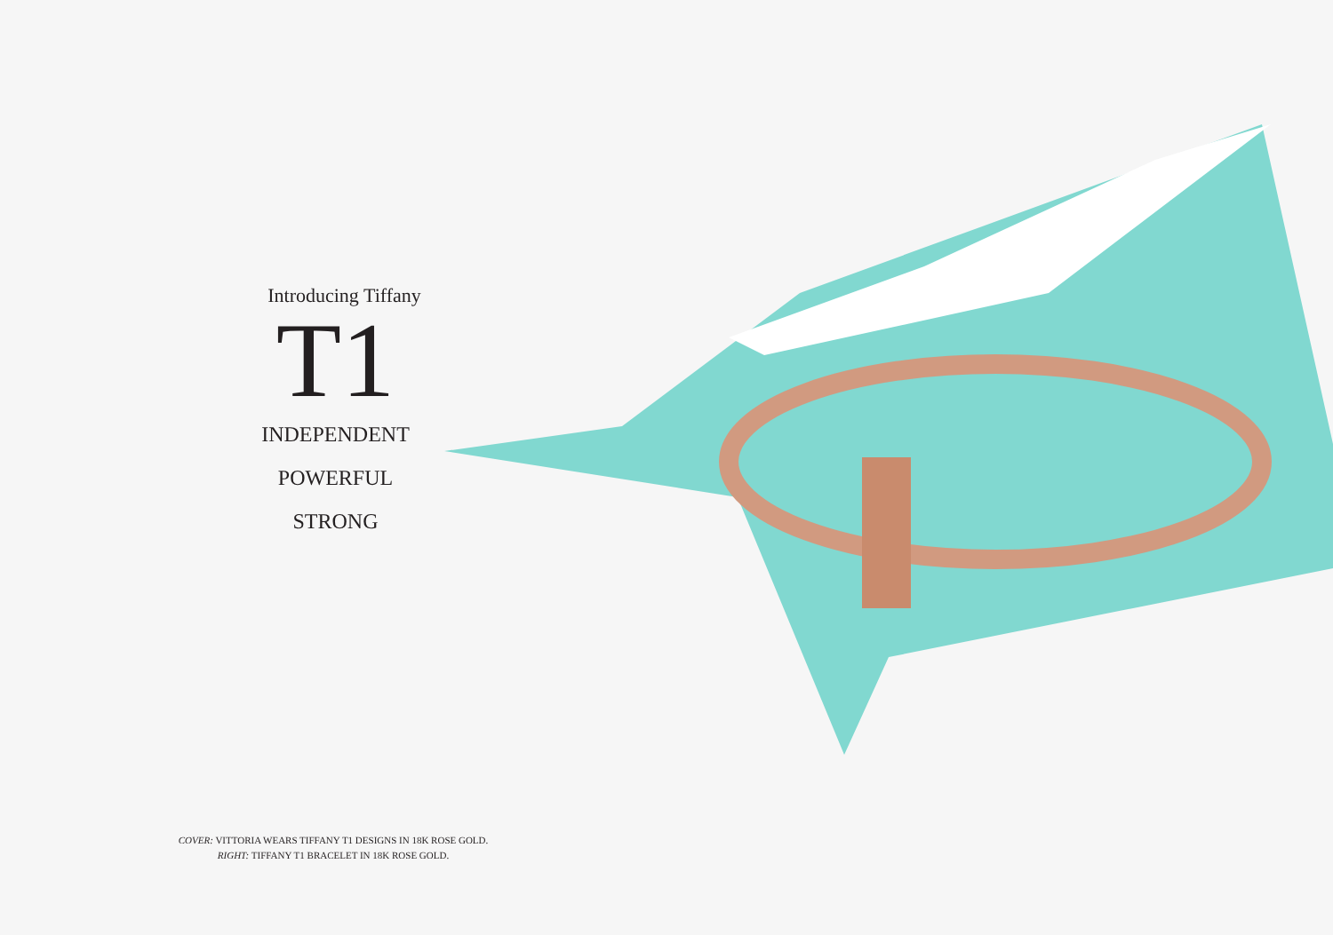Introducing Tiffany
T1
INDEPENDENT
POWERFUL
STRONG
COVER: VITTORIA WEARS TIFFANY T1 DESIGNS IN 18K ROSE GOLD.
RIGHT: TIFFANY T1 BRACELET IN 18K ROSE GOLD.